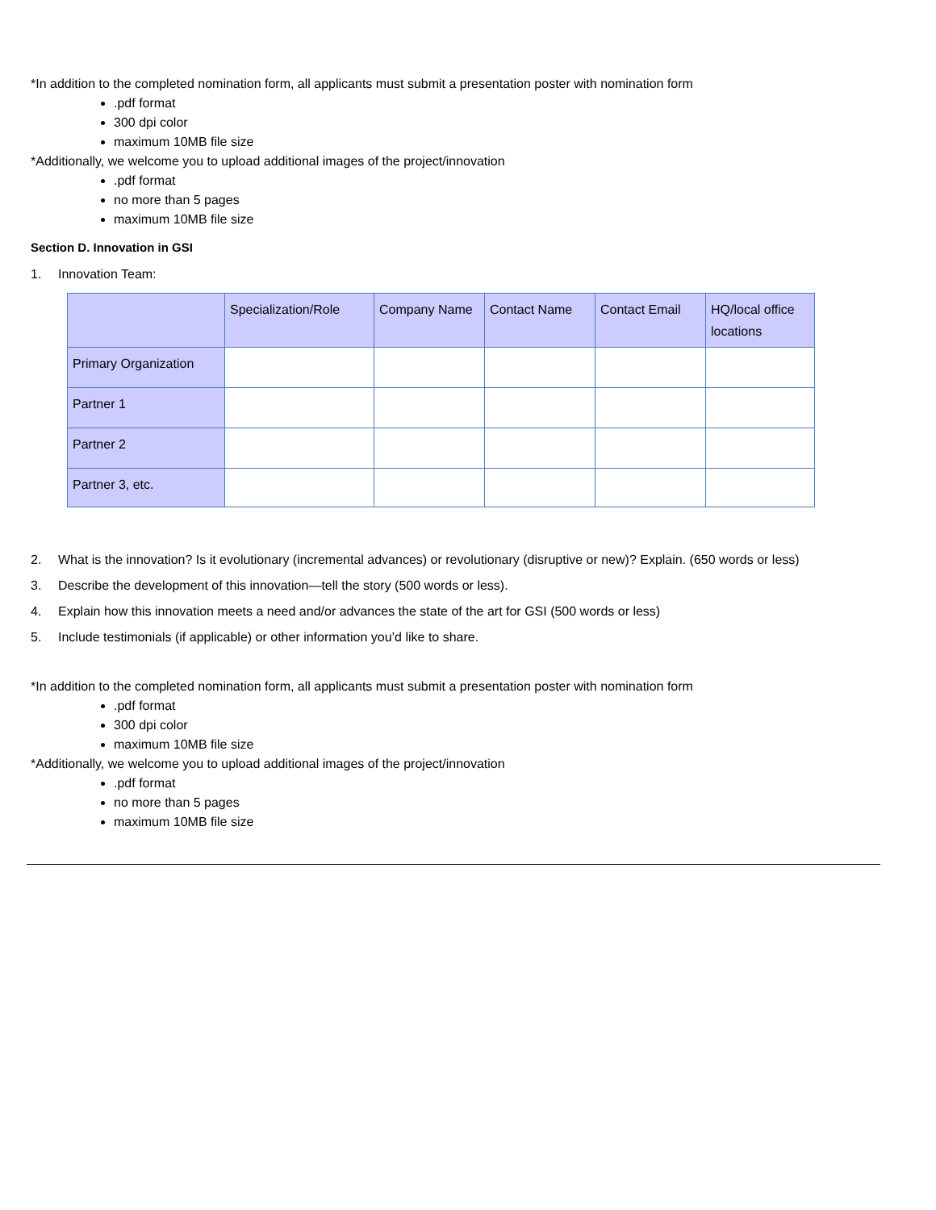*In addition to the completed nomination form, all applicants must submit a presentation poster with nomination form
.pdf format
300 dpi color
maximum 10MB file size
*Additionally, we welcome you to upload additional images of the project/innovation
.pdf format
no more than 5 pages
maximum 10MB file size
Section D. Innovation in GSI
1. Innovation Team:
| | Specialization/Role | Company Name | Contact Name | Contact Email | HQ/local office locations |
| Primary Organization | | | | | |
| Partner 1 | | | | | |
| Partner 2 | | | | | |
| Partner 3, etc. | | | | | |
2. What is the innovation? Is it evolutionary (incremental advances) or revolutionary (disruptive or new)? Explain. (650 words or less)
3. Describe the development of this innovation—tell the story (500 words or less).
4. Explain how this innovation meets a need and/or advances the state of the art for GSI (500 words or less)
5. Include testimonials (if applicable) or other information you’d like to share.
*In addition to the completed nomination form, all applicants must submit a presentation poster with nomination form
.pdf format
300 dpi color
maximum 10MB file size
*Additionally, we welcome you to upload additional images of the project/innovation
.pdf format
no more than 5 pages
maximum 10MB file size